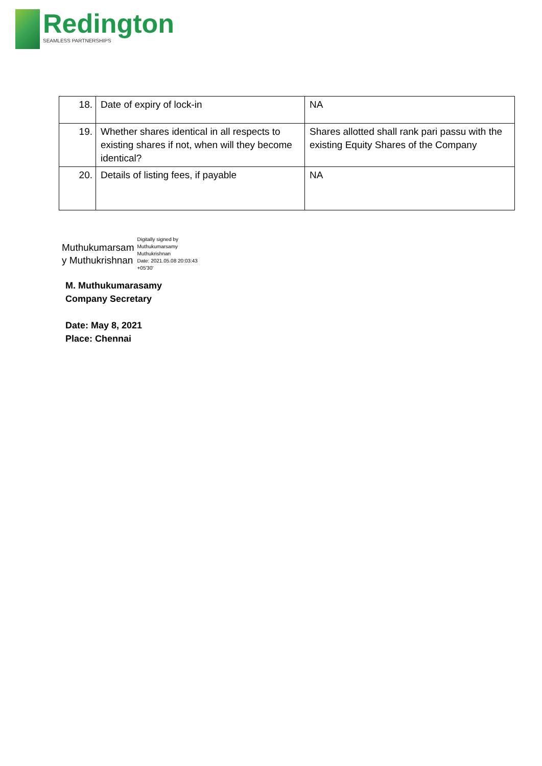Redington
SEAMLESS PARTNERSHIPS
| 18. | Date of expiry of lock-in | NA |
| 19. | Whether shares identical in all respects to existing shares if not, when will they become identical? | Shares allotted shall rank pari passu with the existing Equity Shares of the Company |
| 20. | Details of listing fees, if payable | NA |
Muthukumarsam
y Muthukrishnan
Digitally signed by
Muthukumarsamy
Muthukrishnan
Date: 2021.05.08 20:03:43
+05'30'
M. Muthukumarasamy
Company Secretary
Date: May 8, 2021
Place: Chennai